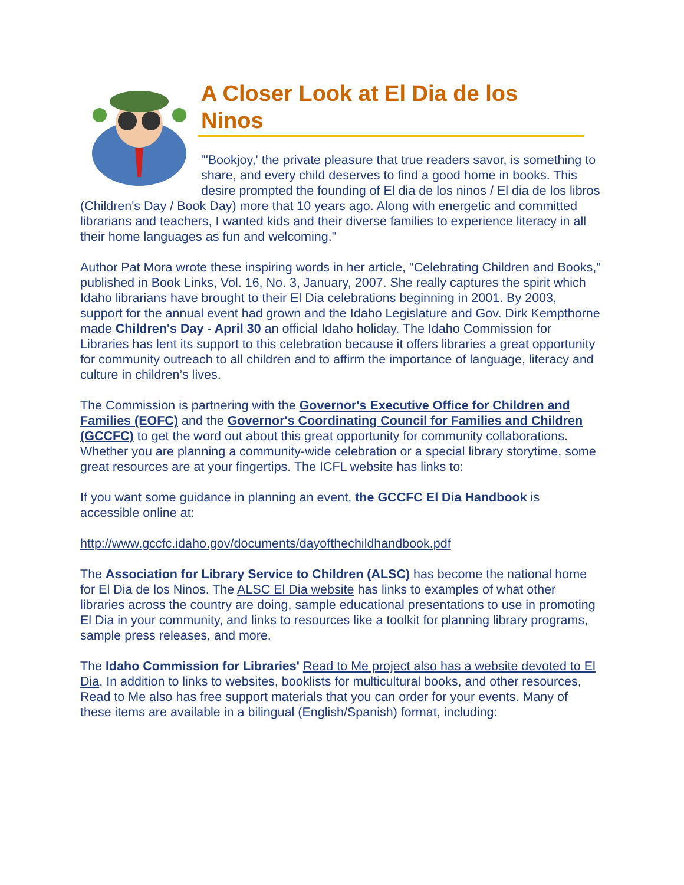A Closer Look at El Dia de los Ninos
"'Bookjoy,' the private pleasure that true readers savor, is something to share, and every child deserves to find a good home in books. This desire prompted the founding of El dia de los ninos / El dia de los libros (Children's Day / Book Day) more that 10 years ago. Along with energetic and committed librarians and teachers, I wanted kids and their diverse families to experience literacy in all their home languages as fun and welcoming."
Author Pat Mora wrote these inspiring words in her article, "Celebrating Children and Books," published in Book Links, Vol. 16, No. 3, January, 2007. She really captures the spirit which Idaho librarians have brought to their El Dia celebrations beginning in 2001. By 2003, support for the annual event had grown and the Idaho Legislature and Gov. Dirk Kempthorne made Children's Day - April 30 an official Idaho holiday. The Idaho Commission for Libraries has lent its support to this celebration because it offers libraries a great opportunity for community outreach to all children and to affirm the importance of language, literacy and culture in children’s lives.
The Commission is partnering with the Governor's Executive Office for Children and Families (EOFC) and the Governor's Coordinating Council for Families and Children (GCCFC) to get the word out about this great opportunity for community collaborations. Whether you are planning a community-wide celebration or a special library storytime, some great resources are at your fingertips. The ICFL website has links to:
If you want some guidance in planning an event, the GCCFC El Dia Handbook is accessible online at:
http://www.gccfc.idaho.gov/documents/dayofthechildhandbook.pdf
The Association for Library Service to Children (ALSC) has become the national home for El Dia de los Ninos. The ALSC El Dia website has links to examples of what other libraries across the country are doing, sample educational presentations to use in promoting El Dia in your community, and links to resources like a toolkit for planning library programs, sample press releases, and more.
The Idaho Commission for Libraries' Read to Me project also has a website devoted to El Dia. In addition to links to websites, booklists for multicultural books, and other resources, Read to Me also has free support materials that you can order for your events. Many of these items are available in a bilingual (English/Spanish) format, including: